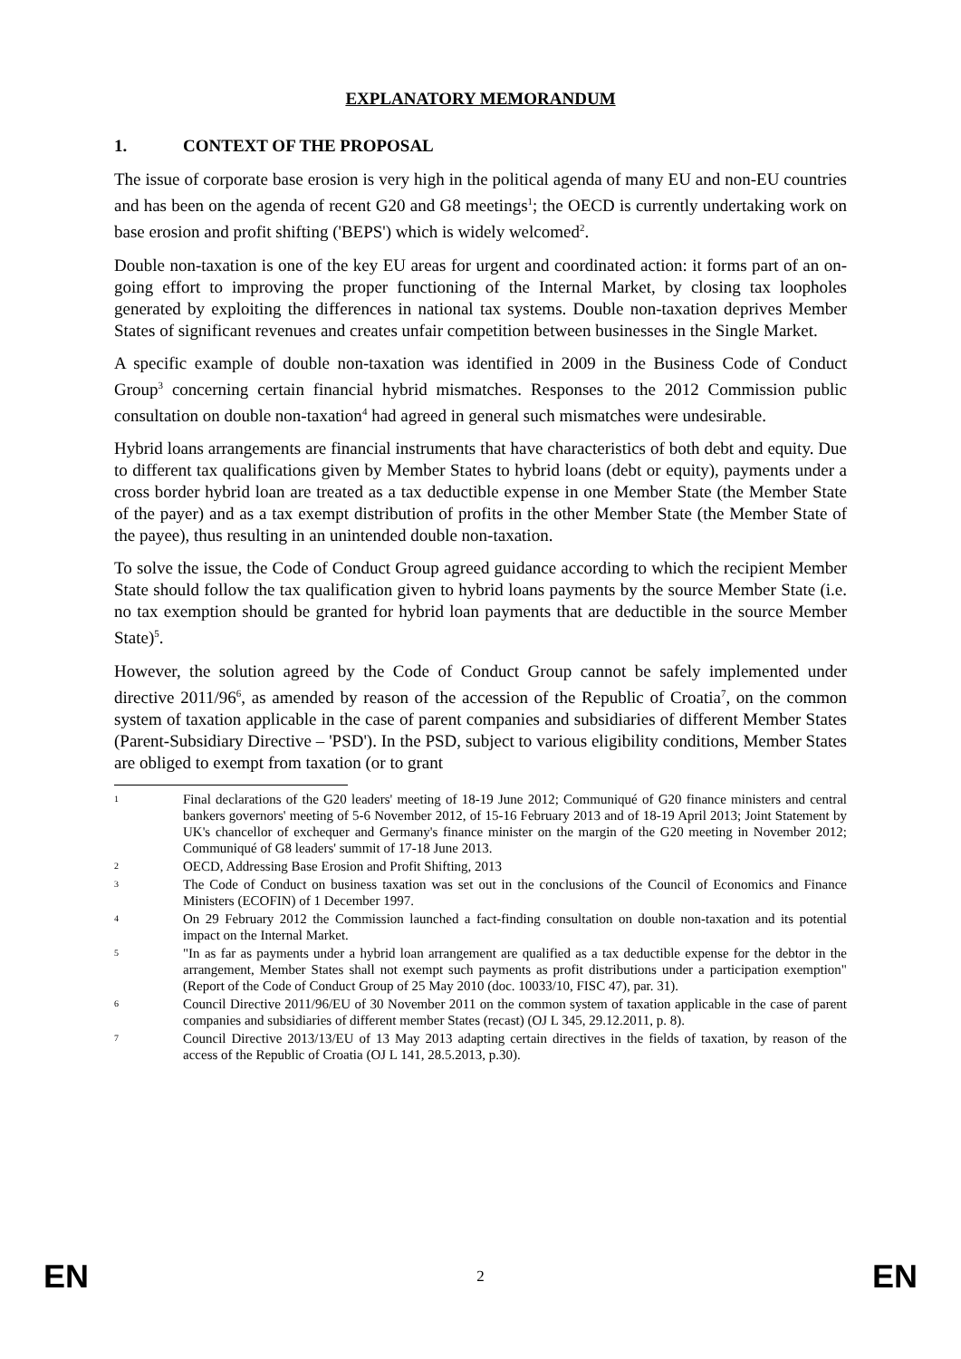EXPLANATORY MEMORANDUM
1. CONTEXT OF THE PROPOSAL
The issue of corporate base erosion is very high in the political agenda of many EU and non-EU countries and has been on the agenda of recent G20 and G8 meetings<sup>1</sup>; the OECD is currently undertaking work on base erosion and profit shifting ('BEPS') which is widely welcomed<sup>2</sup>.
Double non-taxation is one of the key EU areas for urgent and coordinated action: it forms part of an on-going effort to improving the proper functioning of the Internal Market, by closing tax loopholes generated by exploiting the differences in national tax systems. Double non-taxation deprives Member States of significant revenues and creates unfair competition between businesses in the Single Market.
A specific example of double non-taxation was identified in 2009 in the Business Code of Conduct Group<sup>3</sup> concerning certain financial hybrid mismatches. Responses to the 2012 Commission public consultation on double non-taxation<sup>4</sup> had agreed in general such mismatches were undesirable.
Hybrid loans arrangements are financial instruments that have characteristics of both debt and equity. Due to different tax qualifications given by Member States to hybrid loans (debt or equity), payments under a cross border hybrid loan are treated as a tax deductible expense in one Member State (the Member State of the payer) and as a tax exempt distribution of profits in the other Member State (the Member State of the payee), thus resulting in an unintended double non-taxation.
To solve the issue, the Code of Conduct Group agreed guidance according to which the recipient Member State should follow the tax qualification given to hybrid loans payments by the source Member State (i.e. no tax exemption should be granted for hybrid loan payments that are deductible in the source Member State)<sup>5</sup>.
However, the solution agreed by the Code of Conduct Group cannot be safely implemented under directive 2011/96<sup>6</sup>, as amended by reason of the accession of the Republic of Croatia<sup>7</sup>, on the common system of taxation applicable in the case of parent companies and subsidiaries of different Member States (Parent-Subsidiary Directive – 'PSD'). In the PSD, subject to various eligibility conditions, Member States are obliged to exempt from taxation (or to grant
1 Final declarations of the G20 leaders' meeting of 18-19 June 2012; Communiqué of G20 finance ministers and central bankers governors' meeting of 5-6 November 2012, of 15-16 February 2013 and of 18-19 April 2013; Joint Statement by UK's chancellor of exchequer and Germany's finance minister on the margin of the G20 meeting in November 2012; Communiqué of G8 leaders' summit of 17-18 June 2013.
2 OECD, Addressing Base Erosion and Profit Shifting, 2013
3 The Code of Conduct on business taxation was set out in the conclusions of the Council of Economics and Finance Ministers (ECOFIN) of 1 December 1997.
4 On 29 February 2012 the Commission launched a fact-finding consultation on double non-taxation and its potential impact on the Internal Market.
5 "In as far as payments under a hybrid loan arrangement are qualified as a tax deductible expense for the debtor in the arrangement, Member States shall not exempt such payments as profit distributions under a participation exemption" (Report of the Code of Conduct Group of 25 May 2010 (doc. 10033/10, FISC 47), par. 31).
6 Council Directive 2011/96/EU of 30 November 2011 on the common system of taxation applicable in the case of parent companies and subsidiaries of different member States (recast) (OJ L 345, 29.12.2011, p. 8).
7 Council Directive 2013/13/EU of 13 May 2013 adapting certain directives in the fields of taxation, by reason of the access of the Republic of Croatia (OJ L 141, 28.5.2013, p.30).
EN 2 EN